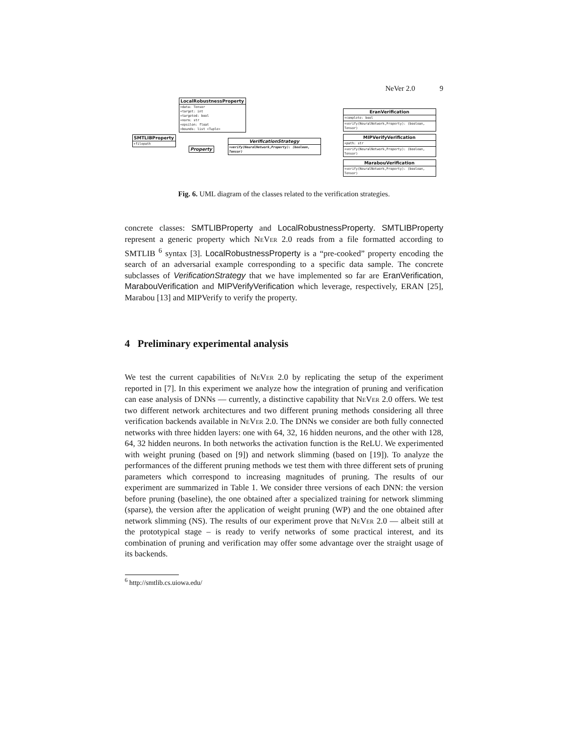NeVer 2.0 9
LocalRobustnessProperty
+data: Tensor
+target: int
+targeted: bool
+norm: str
+epsilon: float
+bounds: list <Tuple>
SMTLIBProperty
+filepath
Property
VerificationStrategy
+verify(NeuralNetwork,Property): (boolean, Tensor)
EranVerification
+complete: bool
+verify(NeuralNetwork,Property): (boolean, Tensor)
MIPVerifyVerification
+path: str
+verify(NeuralNetwork,Property): (boolean, Tensor)
MarabouVerification
+verify(NeuralNetwork,Property): (boolean, Tensor)
Fig. 6. UML diagram of the classes related to the verification strategies.
concrete classes: SMTLIBProperty and LocalRobustnessProperty. SMTLIBProperty represent a generic property which Ne Ver 2.0 reads from a file formatted according to SMTLIB <sup>6</sup> syntax [3]. LocalRobustnessProperty is a “pre-cooked” property encoding the search of an adversarial example corresponding to a specific data sample. The concrete subclasses of VerificationStrategy that we have implemented so far are EranVerification, MarabouVerification and MIPVerifyVerification which leverage, respectively, ERAN [25], Marabou [13] and MIPVerify to verify the property.
4 Preliminary experimental analysis
We test the current capabilities of Ne Ver 2.0 by replicating the setup of the experiment reported in [7]. In this experiment we analyze how the integration of pruning and verification can ease analysis of DNNs — currently, a distinctive capability that Ne Ver 2.0 offers. We test two different network architectures and two different pruning methods considering all three verification backends available in Ne Ver 2.0. The DNNs we consider are both fully connected networks with three hidden layers: one with 64, 32, 16 hidden neurons, and the other with 128, 64, 32 hidden neurons. In both networks the activation function is the ReLU. We experimented with weight pruning (based on [9]) and network slimming (based on [19]). To analyze the performances of the different pruning methods we test them with three different sets of pruning parameters which correspond to increasing magnitudes of pruning. The results of our experiment are summarized in Table 1. We consider three versions of each DNN: the version before pruning (baseline), the one obtained after a specialized training for network slimming (sparse), the version after the application of weight pruning (WP) and the one obtained after network slimming (NS). The results of our experiment prove that Ne Ver 2.0 — albeit still at the prototypical stage – is ready to verify networks of some practical interest, and its combination of pruning and verification may offer some advantage over the straight usage of its backends.
<sup>6</sup> http://smtlib.cs.uiowa.edu/